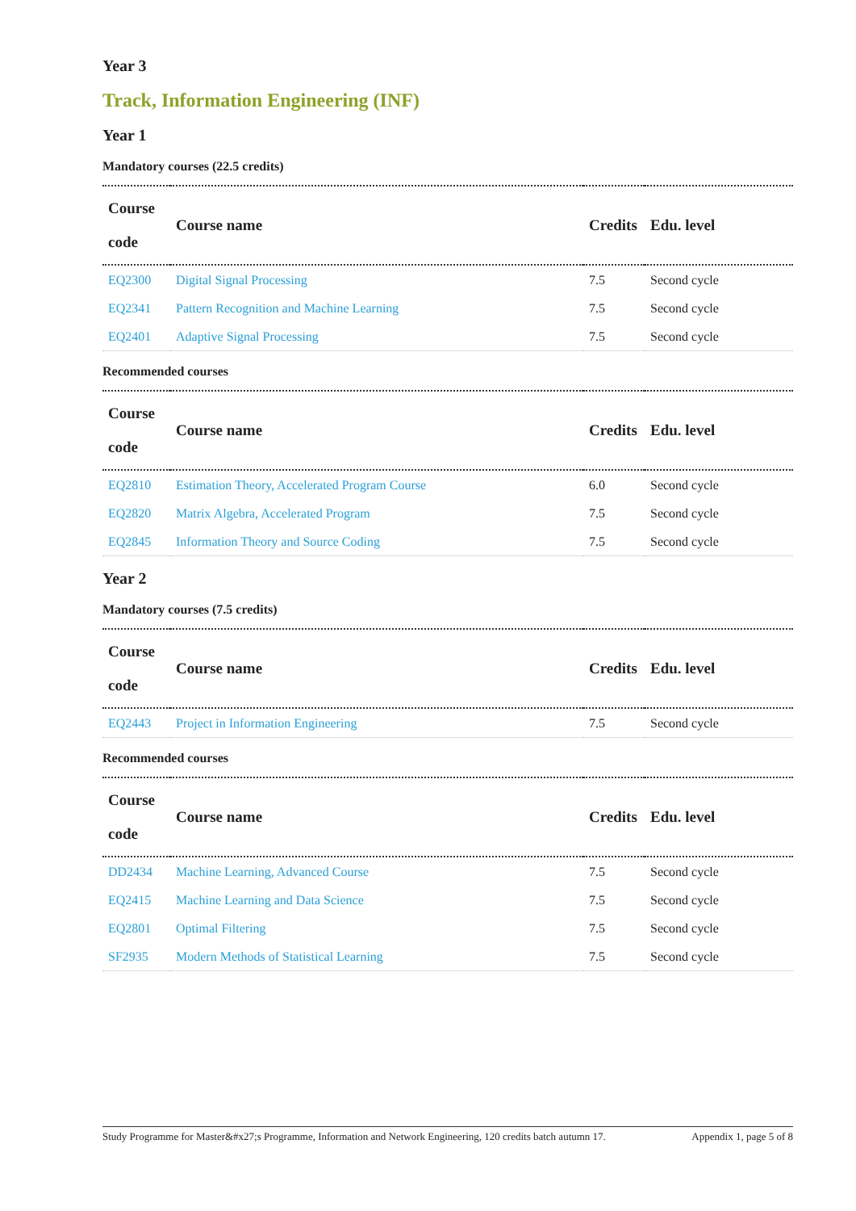Year 3
Track, Information Engineering (INF)
Year 1
Mandatory courses (22.5 credits)
| Course code | Course name | Credits | Edu. level |
| --- | --- | --- | --- |
| EQ2300 | Digital Signal Processing | 7.5 | Second cycle |
| EQ2341 | Pattern Recognition and Machine Learning | 7.5 | Second cycle |
| EQ2401 | Adaptive Signal Processing | 7.5 | Second cycle |
Recommended courses
| Course code | Course name | Credits | Edu. level |
| --- | --- | --- | --- |
| EQ2810 | Estimation Theory, Accelerated Program Course | 6.0 | Second cycle |
| EQ2820 | Matrix Algebra, Accelerated Program | 7.5 | Second cycle |
| EQ2845 | Information Theory and Source Coding | 7.5 | Second cycle |
Year 2
Mandatory courses (7.5 credits)
| Course code | Course name | Credits | Edu. level |
| --- | --- | --- | --- |
| EQ2443 | Project in Information Engineering | 7.5 | Second cycle |
Recommended courses
| Course code | Course name | Credits | Edu. level |
| --- | --- | --- | --- |
| DD2434 | Machine Learning, Advanced Course | 7.5 | Second cycle |
| EQ2415 | Machine Learning and Data Science | 7.5 | Second cycle |
| EQ2801 | Optimal Filtering | 7.5 | Second cycle |
| SF2935 | Modern Methods of Statistical Learning | 7.5 | Second cycle |
Study Programme for Master&#x27;s Programme, Information and Network Engineering, 120 credits batch autumn 17. Appendix 1, page 5 of 8